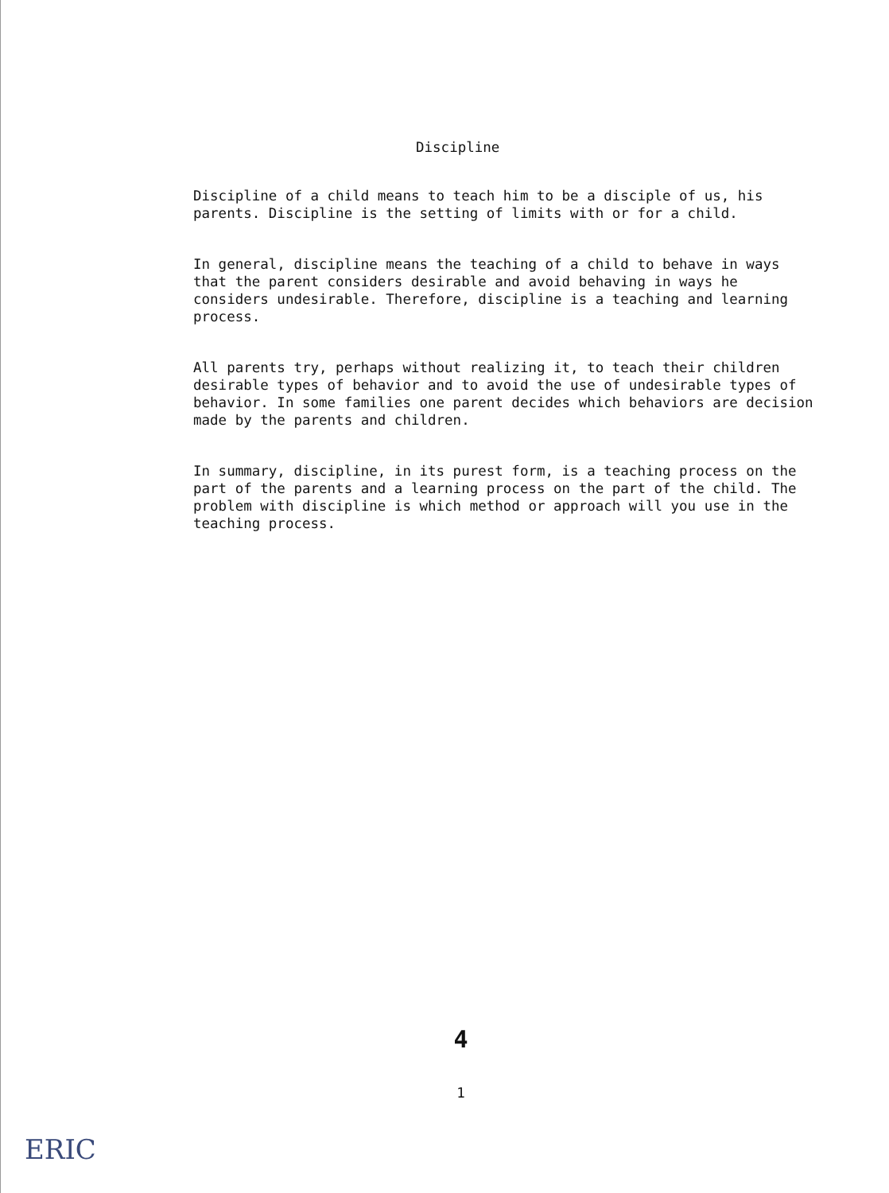Discipline
Discipline of a child means to teach him to be a disciple of us, his parents. Discipline is the setting of limits with or for a child.
In general, discipline means the teaching of a child to behave in ways that the parent considers desirable and avoid behaving in ways he considers undesirable. Therefore, discipline is a teaching and learning process.
All parents try, perhaps without realizing it, to teach their children desirable types of behavior and to avoid the use of undesirable types of behavior. In some families one parent decides which behaviors are decision made by the parents and children.
In summary, discipline, in its purest form, is a teaching process on the part of the parents and a learning process on the part of the child. The problem with discipline is which method or approach will you use in the teaching process.
4
1
ERIC